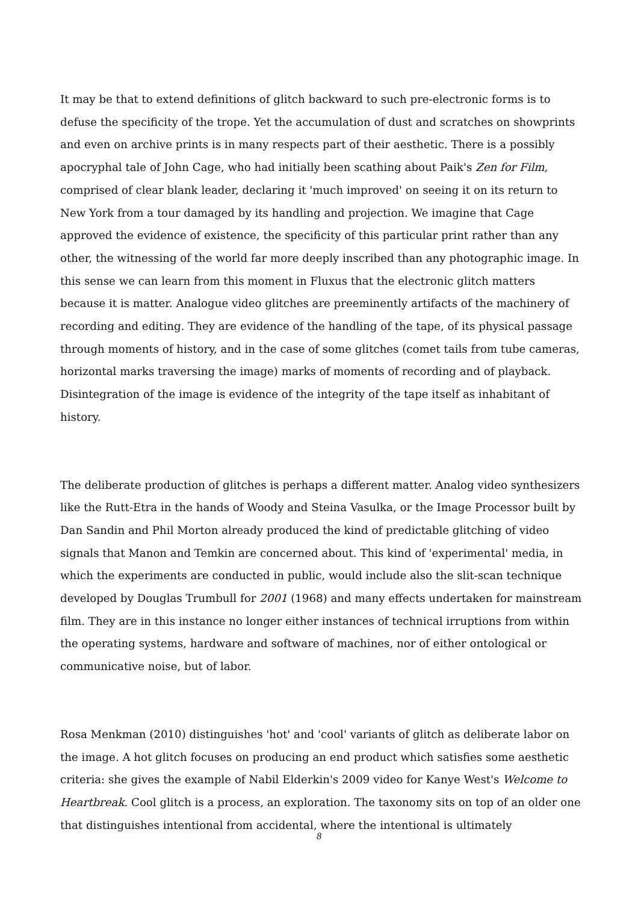It may be that to extend definitions of glitch backward to such pre-electronic forms is to defuse the specificity of the trope. Yet the accumulation of dust and scratches on showprints and even on archive prints is in many respects part of their aesthetic. There is a possibly apocryphal tale of John Cage, who had initially been scathing about Paik's Zen for Film, comprised of clear blank leader, declaring it 'much improved' on seeing it on its return to New York from a tour damaged by its handling and projection. We imagine that Cage approved the evidence of existence, the specificity of this particular print rather than any other, the witnessing of the world far more deeply inscribed than any photographic image. In this sense we can learn from this moment in Fluxus that the electronic glitch matters because it is matter. Analogue video glitches are preeminently artifacts of the machinery of recording and editing. They are evidence of the handling of the tape, of its physical passage through moments of history, and in the case of some glitches (comet tails from tube cameras, horizontal marks traversing the image) marks of moments of recording and of playback. Disintegration of the image is evidence of the integrity of the tape itself as inhabitant of history.
The deliberate production of glitches is perhaps a different matter. Analog video synthesizers like the Rutt-Etra in the hands of Woody and Steina Vasulka, or the Image Processor built by Dan Sandin and Phil Morton already produced the kind of predictable glitching of video signals that Manon and Temkin are concerned about. This kind of 'experimental' media, in which the experiments are conducted in public, would include also the slit-scan technique developed by Douglas Trumbull for 2001 (1968) and many effects undertaken for mainstream film. They are in this instance no longer either instances of technical irruptions from within the operating systems, hardware and software of machines, nor of either ontological or communicative noise, but of labor.
Rosa Menkman (2010) distinguishes 'hot' and 'cool' variants of glitch as deliberate labor on the image. A hot glitch focuses on producing an end product which satisfies some aesthetic criteria: she gives the example of Nabil Elderkin's 2009 video for Kanye West's Welcome to Heartbreak. Cool glitch is a process, an exploration. The taxonomy sits on top of an older one that distinguishes intentional from accidental, where the intentional is ultimately
8